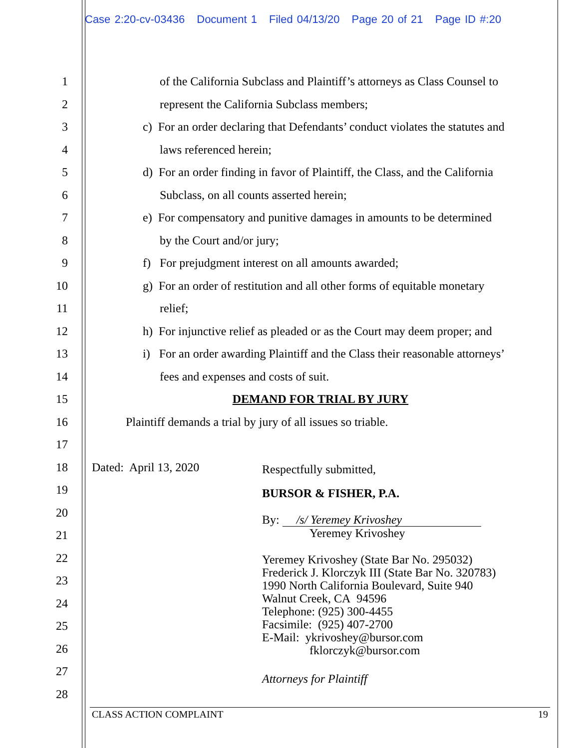Case 2:20-cv-03436 Document 1 Filed 04/13/20 Page 20 of 21 Page ID #:20
1
of the California Subclass and Plaintiff’s attorneys as Class Counsel to
2
represent the California Subclass members;
3
c) For an order declaring that Defendants’ conduct violates the statutes and
4 laws referenced herein;
5
d) For an order finding in favor of Plaintiff, the Class, and the California
6
Subclass, on all counts asserted herein;
7
e) For compensatory and punitive damages in amounts to be determined
8 by the Court and/or jury;
9
f) For prejudgment interest on all amounts awarded;
10
g) For an order of restitution and all other forms of equitable monetary
11 relief;
12
h) For injunctive relief as pleaded or as the Court may deem proper; and
13
i) For an order awarding Plaintiff and the Class their reasonable attorneys’
14
fees and expenses and costs of suit.
15 DEMAND FOR TRIAL BY JURY
16
Plaintiff demands a trial by jury of all issues so triable.
17
18 Dated: April 13, 2020
19
20
21
22
23
24
25
26
27
28
Respectfully submitted,
BURSOR & FISHER, P.A.
By: /s/ Yeremey Krivoshey
Yeremey Krivoshey
Yeremey Krivoshey (State Bar No. 295032)
Frederick J. Klorczyk III (State Bar No. 320783)
1990 North California Boulevard, Suite 940
Walnut Creek, CA 94596
Telephone: (925) 300-4455
Facsimile: (925) 407-2700
E-Mail: ykrivoshey@bursor.com
fklorczyk@bursor.com
Attorneys for Plaintiff
CLASS ACTION COMPLAINT 19